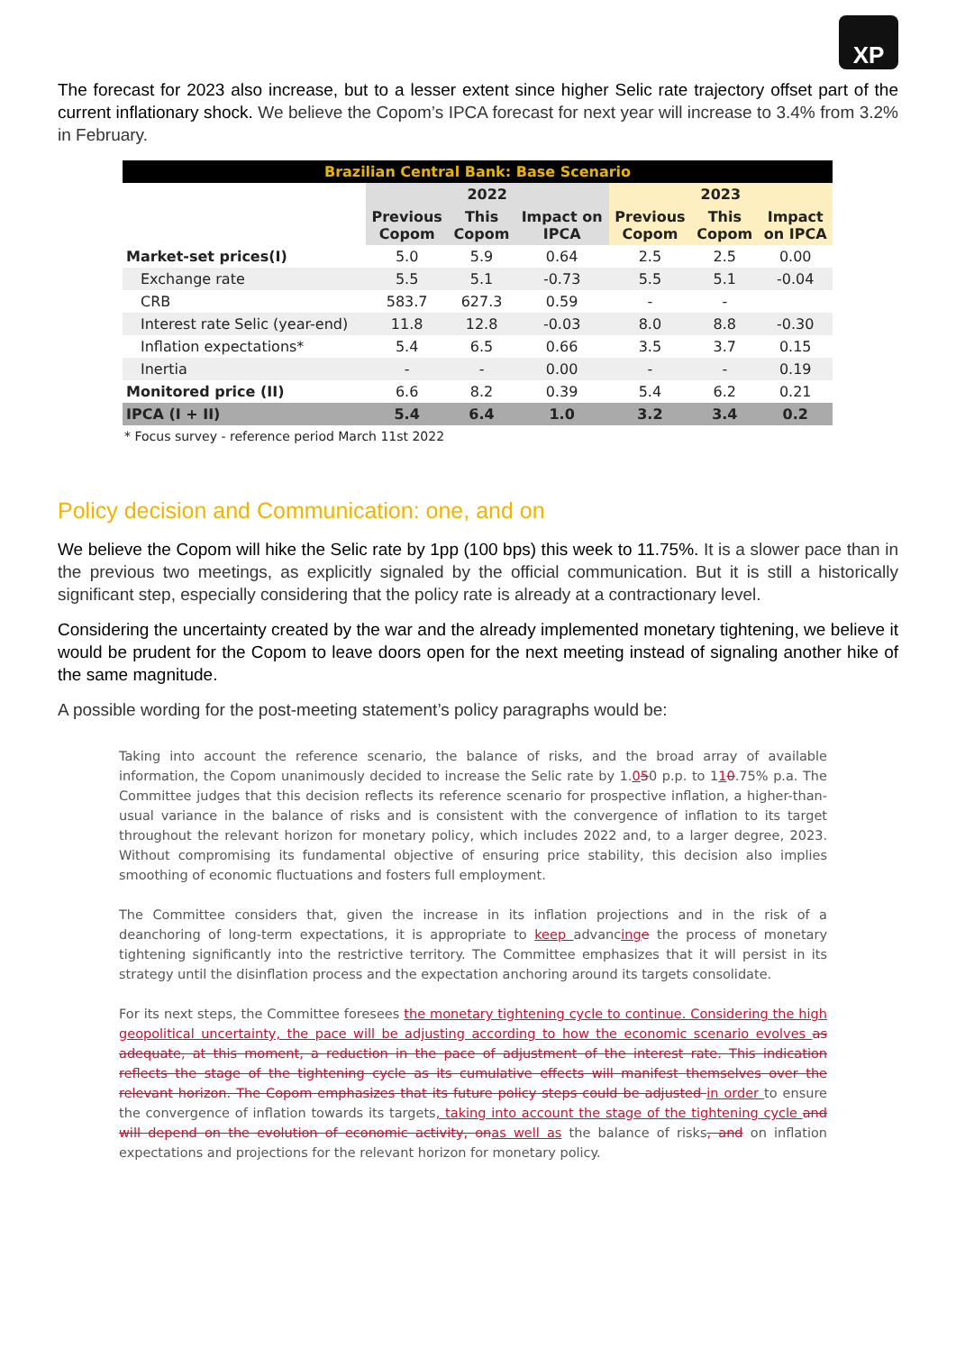XP
The forecast for 2023 also increase, but to a lesser extent since higher Selic rate trajectory offset part of the current inflationary shock. We believe the Copom’s IPCA forecast for next year will increase to 3.4% from 3.2% in February.
| Brazilian Central Bank: Base Scenario | | | | | | |
| | 2022 | | | 2023 | | |
| | Previous Copom | This Copom | Impact on IPCA | Previous Copom | This Copom | Impact on IPCA |
| Market-set prices(I) | 5.0 | 5.9 | 0.64 | 2.5 | 2.5 | 0.00 |
| Exchange rate | 5.5 | 5.1 | -0.73 | 5.5 | 5.1 | -0.04 |
| CRB | 583.7 | 627.3 | 0.59 | - | - | |
| Interest rate Selic (year-end) | 11.8 | 12.8 | -0.03 | 8.0 | 8.8 | -0.30 |
| Inflation expectations* | 5.4 | 6.5 | 0.66 | 3.5 | 3.7 | 0.15 |
| Inertia | - | - | 0.00 | - | - | 0.19 |
| Monitored price (II) | 6.6 | 8.2 | 0.39 | 5.4 | 6.2 | 0.21 |
| IPCA (I + II) | 5.4 | 6.4 | 1.0 | 3.2 | 3.4 | 0.2 |
* Focus survey - reference period March 11st 2022
Policy decision and Communication: one, and on
We believe the Copom will hike the Selic rate by 1pp (100 bps) this week to 11.75%. It is a slower pace than in the previous two meetings, as explicitly signaled by the official communication. But it is still a historically significant step, especially considering that the policy rate is already at a contractionary level.
Considering the uncertainty created by the war and the already implemented monetary tightening, we believe it would be prudent for the Copom to leave doors open for the next meeting instead of signaling another hike of the same magnitude.
A possible wording for the post-meeting statement’s policy paragraphs would be:
Taking into account the reference scenario, the balance of risks, and the broad array of available information, the Copom unanimously decided to increase the Selic rate by 1.050 p.p. to 110.75% p.a. The Committee judges that this decision reflects its reference scenario for prospective inflation, a higher-than-usual variance in the balance of risks and is consistent with the convergence of inflation to its target throughout the relevant horizon for monetary policy, which includes 2022 and, to a larger degree, 2023. Without compromising its fundamental objective of ensuring price stability, this decision also implies smoothing of economic fluctuations and fosters full employment.
The Committee considers that, given the increase in its inflation projections and in the risk of a deanchoring of long-term expectations, it is appropriate to keep advancing e the process of monetary tightening significantly into the restrictive territory. The Committee emphasizes that it will persist in its strategy until the disinflation process and the expectation anchoring around its targets consolidate.
For its next steps, the Committee foresees the monetary tightening cycle to continue. Considering the high geopolitical uncertainty, the pace will be adjusting according to how the economic scenario evolves as adequate, at this moment, a reduction in the pace of adjustment of the interest rate. This indication reflects the stage of the tightening cycle as its cumulative effects will manifest themselves over the relevant horizon. The Copom emphasizes that its future policy steps could be adjusted in order to ensure the convergence of inflation towards its targets, taking into account the stage of the tightening cycle and will depend on the evolution of economic activity, on as well as the balance of risks, and on inflation expectations and projections for the relevant horizon for monetary policy.